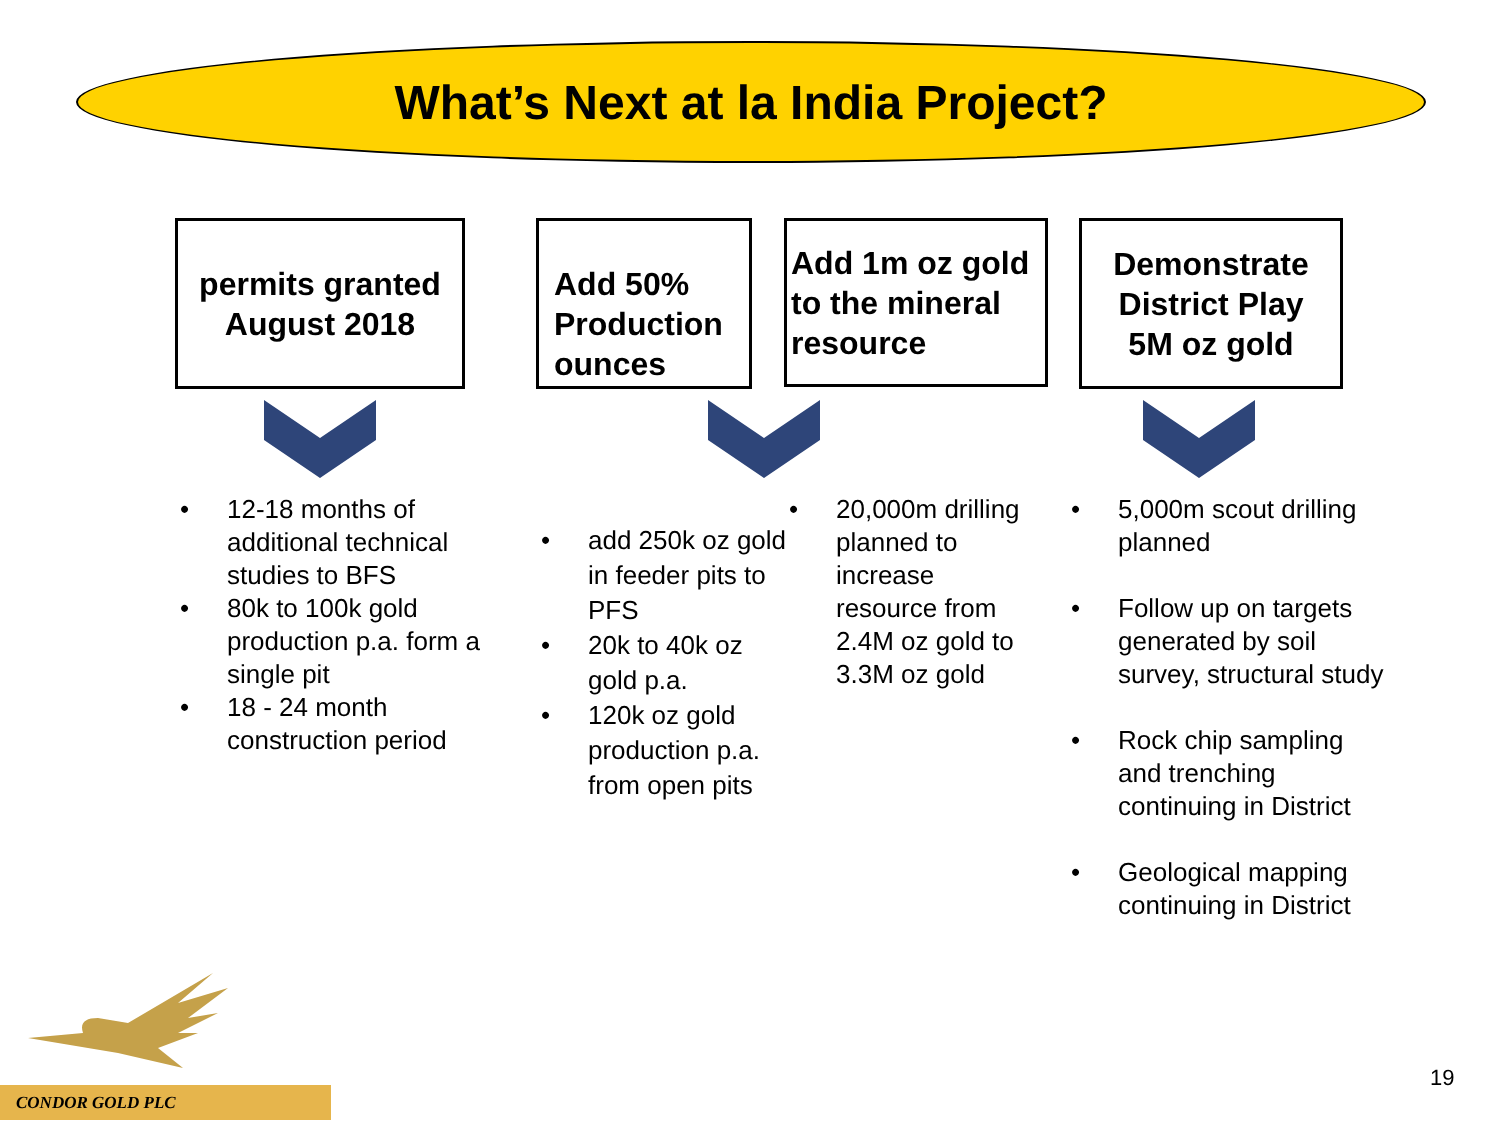What’s Next at la India Project?
permits granted
August 2018
Add 50% Production ounces
Add 1m oz gold to the mineral resource
Demonstrate District Play
5M oz gold
• 12-18 months of additional technical studies to BFS
• 80k to 100k gold production p.a. form a single pit
• 18 - 24 month construction period
• add 250k oz gold in feeder pits to PFS
• 20k to 40k oz gold p.a.
• 120k oz gold production p.a. from open pits
• 20,000m drilling planned to increase resource from 2.4M oz gold to 3.3M oz gold
• 5,000m scout drilling planned
• Follow up on targets generated by soil survey, structural study
• Rock chip sampling and trenching continuing in District
• Geological mapping continuing in District
CONDOR GOLD PLC
19